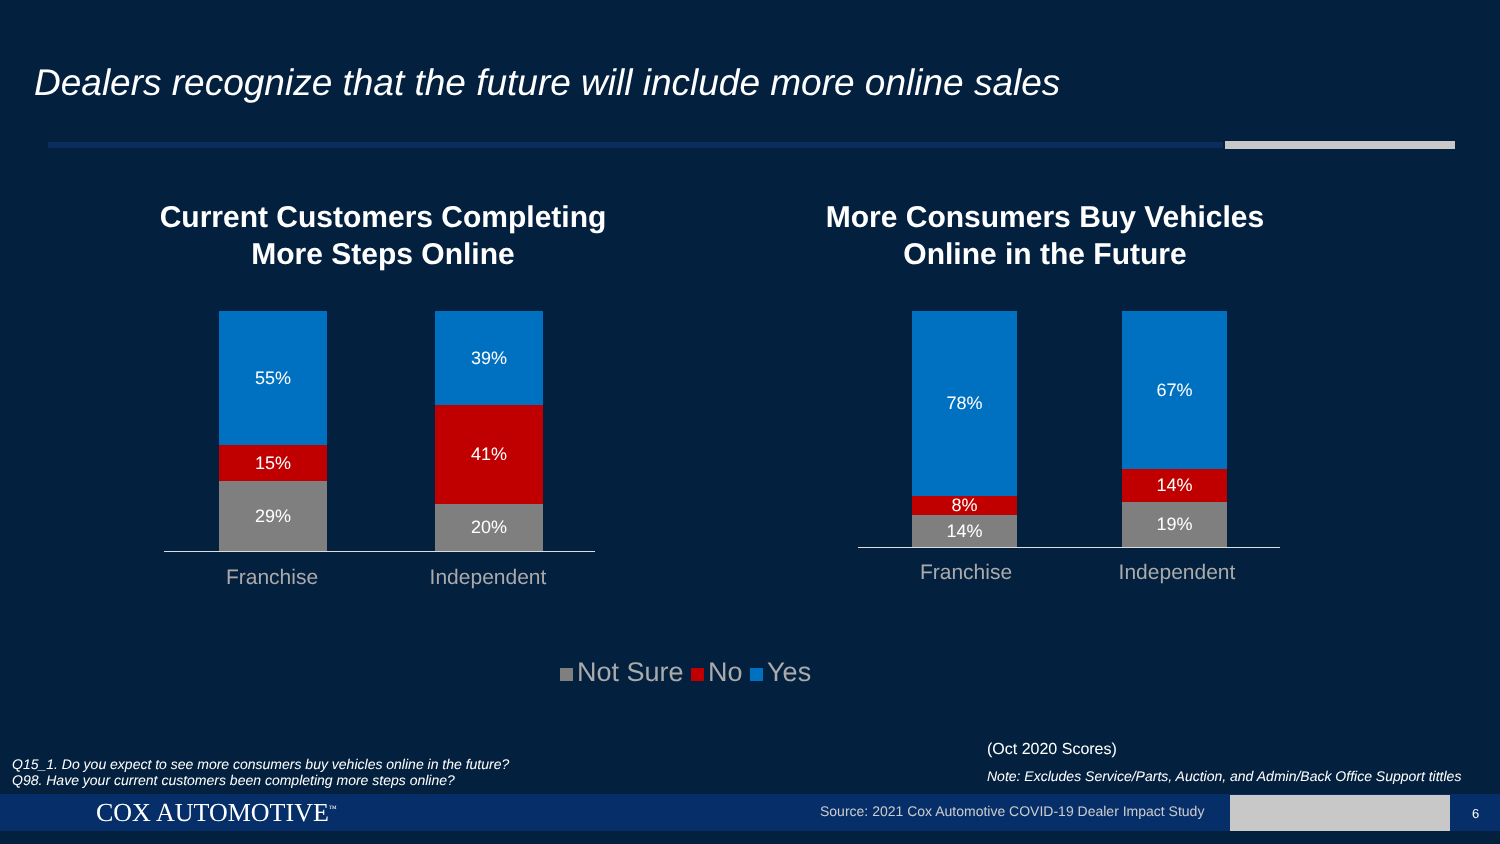Dealers recognize that the future will include more online sales
Current Customers Completing
More Steps Online
55%
15%
29%
39%
41%
20%
Franchise Independent
More Consumers Buy Vehicles
Online in the Future
78%
8%
14%
67%
14%
19%
Franchise Independent
Not Sure No Yes
Q15_1. Do you expect to see more consumers buy vehicles online in the future?
Q98. Have your current customers been completing more steps online?
(Oct 2020 Scores)
Note: Excludes Service/Parts, Auction, and Admin/Back Office Support tittles
COX AUTOMOTIVE<sup>™</sup>
Source: 2021 Cox Automotive COVID-19 Dealer Impact Study
6